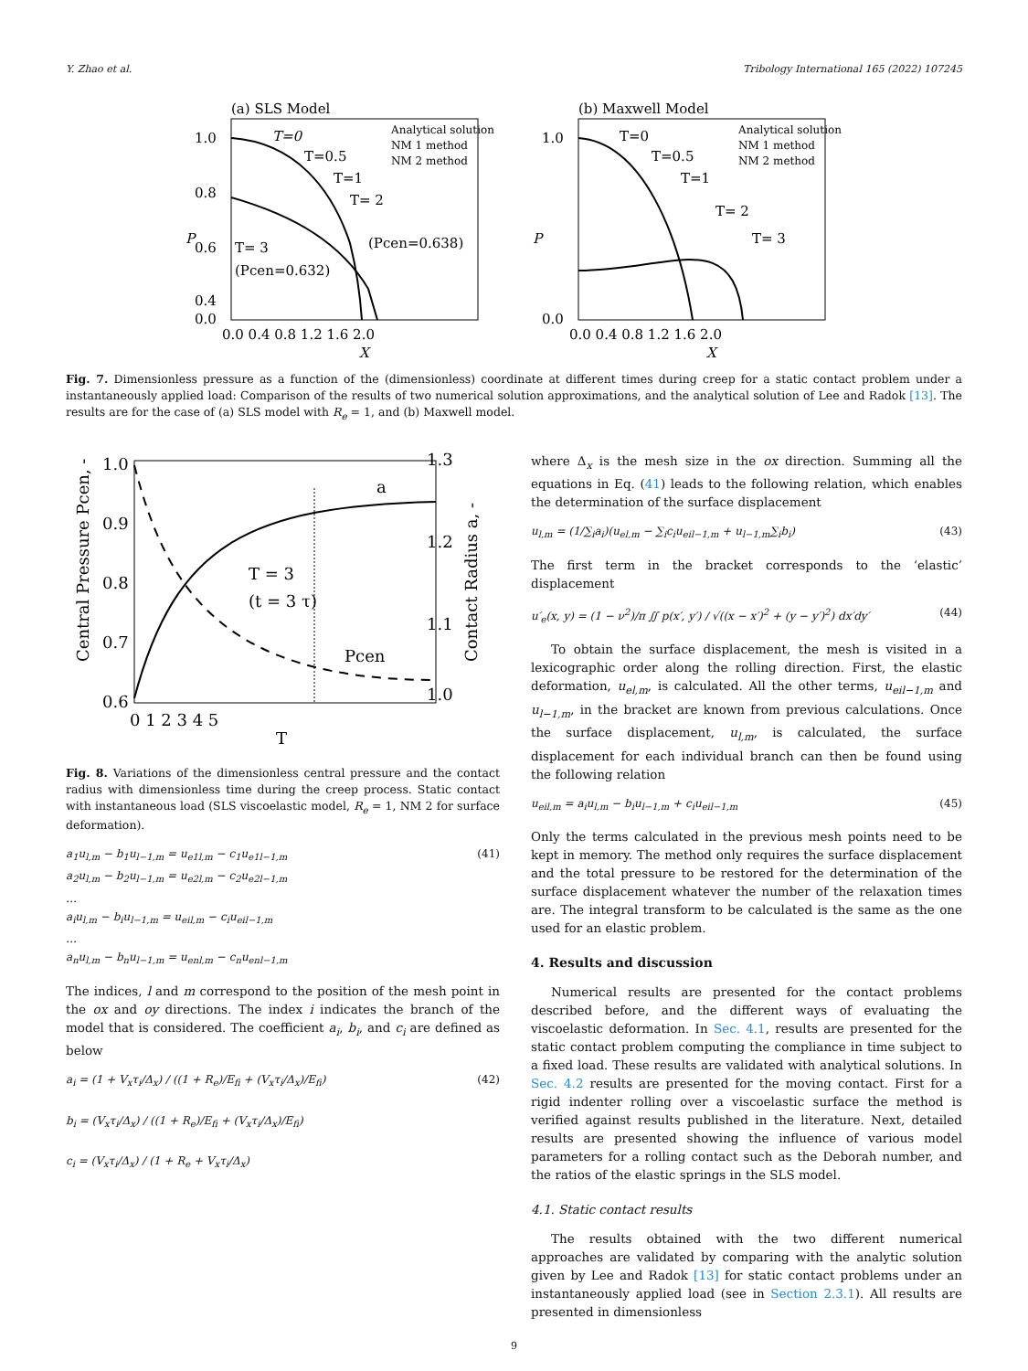Y. Zhao et al. Tribology International 165 (2022) 107245
(a) SLS Model
T=0
T=0.5
T=1
T= 2
T= 3
(Pcen=0.632)
(Pcen=0.638)
Analytical solution
NM 1 method
NM 2 method
1.0
0.8
0.6
0.4
0.0
0.0 0.4 0.8 1.2 1.6 2.0
X
P
(b) Maxwell Model
T=0
T=0.5
T=1
T= 2
T= 3
Analytical solution
NM 1 method
NM 2 method
1.0
0.0
0.0 0.4 0.8 1.2 1.6 2.0
X
P
Fig. 7. Dimensionless pressure as a function of the (dimensionless) coordinate at different times during creep for a static contact problem under a instantaneously applied load: Comparison of the results of two numerical solution approximations, and the analytical solution of Lee and Radok [13]. The results are for the case of (a) SLS model with R<sub>e</sub> = 1, and (b) Maxwell model.
1.3
1.0
1.2
1.1
1.0
0.6
0.9
0.8
0.7
T = 3
(t = 3 τ)
a
Pcen
0 1 2 3 4 5
T
Central Pressure Pcen, -
Contact Radius a, -
Fig. 8. Variations of the dimensionless central pressure and the contact radius with dimensionless time during the creep process. Static contact with instantaneous load (SLS viscoelastic model, R<sub>e</sub> = 1, NM 2 for surface deformation).
a<sub>1</sub>u<sub>l,m</sub> − b<sub>1</sub>u<sub>l−1,m</sub> = u<sub>e1l,m</sub> − c<sub>1</sub>u<sub>e1l−1,m</sub>
a<sub>2</sub>u<sub>l,m</sub> − b<sub>2</sub>u<sub>l−1,m</sub> = u<sub>e2l,m</sub> − c<sub>2</sub>u<sub>e2l−1,m</sub>
…
a<sub>i</sub>u<sub>l,m</sub> − b<sub>i</sub>u<sub>l−1,m</sub> = u<sub>eil,m</sub> − c<sub>i</sub>u<sub>eil−1,m</sub>
…
a<sub>n</sub>u<sub>l,m</sub> − b<sub>n</sub>u<sub>l−1,m</sub> = u<sub>enl,m</sub> − c<sub>n</sub>u<sub>enl−1,m</sub> (41)
The indices, l and m correspond to the position of the mesh point in the ox and oy directions. The index i indicates the branch of the model that is considered. The coefficient a<sub>i</sub>, b<sub>i</sub>, and c<sub>i</sub> are defined as below
a<sub>i</sub> = (1 + V<sub>x</sub>τ<sub>i</sub>/Δ<sub>x</sub>) / ((1 + R<sub>e</sub>)/E<sub>fi</sub> + (V<sub>x</sub>τ<sub>i</sub>/Δ<sub>x</sub>)/E<sub>fi</sub>)
b<sub>i</sub> = (V<sub>x</sub>τ<sub>i</sub>/Δ<sub>x</sub>) / ((1 + R<sub>e</sub>)/E<sub>fi</sub> + (V<sub>x</sub>τ<sub>i</sub>/Δ<sub>x</sub>)/E<sub>fi</sub>)
c<sub>i</sub> = (V<sub>x</sub>τ<sub>i</sub>/Δ<sub>x</sub>) / (1 + R<sub>e</sub> + V<sub>x</sub>τ<sub>i</sub>/Δ<sub>x</sub>) (42)
where Δ<sub>x</sub> is the mesh size in the ox direction. Summing all the equations in Eq. (41) leads to the following relation, which enables the determination of the surface displacement
u<sub>l,m</sub> = (1/∑<sub>i</sub>a<sub>i</sub>)(u<sub>el,m</sub> − ∑<sub>i</sub>c<sub>i</sub>u<sub>eil−1,m</sub> + u<sub>l−1,m</sub>∑<sub>i</sub>b<sub>i</sub>) (43)
The first term in the bracket corresponds to the ‘elastic’ displacement
u′<sub>e</sub>(x, y) = (1 − ν<sup>2</sup>)/π ∬ p(x′, y′) / √((x − x′)<sup>2</sup> + (y − y′)<sup>2</sup>) dx′dy′ (44)
To obtain the surface displacement, the mesh is visited in a lexicographic order along the rolling direction. First, the elastic deformation, u<sub>el,m</sub>, is calculated. All the other terms, u<sub>eil−1,m</sub> and u<sub>l−1,m</sub>, in the bracket are known from previous calculations. Once the surface displacement, u<sub>l,m</sub>, is calculated, the surface displacement for each individual branch can then be found using the following relation
u<sub>eil,m</sub> = a<sub>i</sub>u<sub>l,m</sub> − b<sub>i</sub>u<sub>l−1,m</sub> + c<sub>i</sub>u<sub>eil−1,m</sub> (45)
Only the terms calculated in the previous mesh points need to be kept in memory. The method only requires the surface displacement and the total pressure to be restored for the determination of the surface displacement whatever the number of the relaxation times are. The integral transform to be calculated is the same as the one used for an elastic problem.
4. Results and discussion
Numerical results are presented for the contact problems described before, and the different ways of evaluating the viscoelastic deformation. In Sec. 4.1, results are presented for the static contact problem computing the compliance in time subject to a fixed load. These results are validated with analytical solutions. In Sec. 4.2 results are presented for the moving contact. First for a rigid indenter rolling over a viscoelastic surface the method is verified against results published in the literature. Next, detailed results are presented showing the influence of various model parameters for a rolling contact such as the Deborah number, and the ratios of the elastic springs in the SLS model.
4.1. Static contact results
The results obtained with the two different numerical approaches are validated by comparing with the analytic solution given by Lee and Radok [13] for static contact problems under an instantaneously applied load (see in Section 2.3.1). All results are presented in dimensionless
9